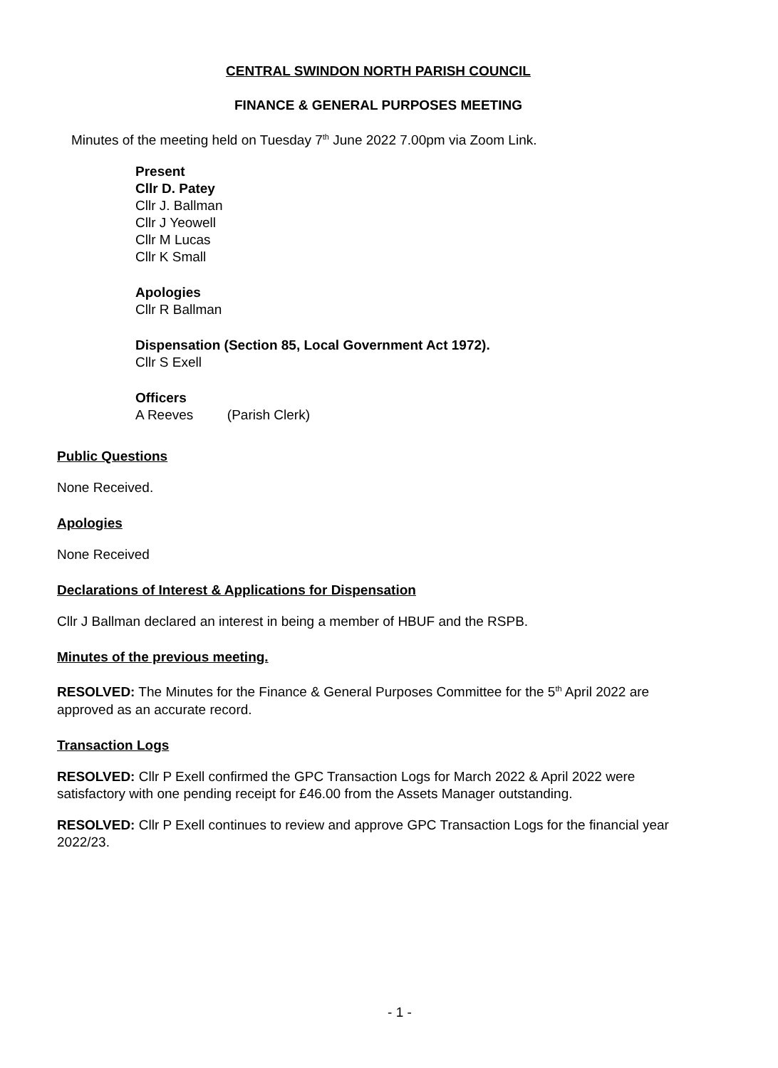CENTRAL SWINDON NORTH PARISH COUNCIL
FINANCE & GENERAL PURPOSES MEETING
Minutes of the meeting held on Tuesday 7<sup>th</sup> June 2022 7.00pm via Zoom Link.
Present
Cllr D. Patey
Cllr J. Ballman
Cllr J Yeowell
Cllr M Lucas
Cllr K Small
Apologies
Cllr R Ballman
Dispensation (Section 85, Local Government Act 1972).
Cllr S Exell
Officers
A Reeves (Parish Clerk)
Public Questions
None Received.
Apologies
None Received
Declarations of Interest & Applications for Dispensation
Cllr J Ballman declared an interest in being a member of HBUF and the RSPB.
Minutes of the previous meeting.
RESOLVED: The Minutes for the Finance & General Purposes Committee for the 5<sup>th</sup> April 2022 are approved as an accurate record.
Transaction Logs
RESOLVED: Cllr P Exell confirmed the GPC Transaction Logs for March 2022 & April 2022 were satisfactory with one pending receipt for £46.00 from the Assets Manager outstanding.
RESOLVED: Cllr P Exell continues to review and approve GPC Transaction Logs for the financial year 2022/23.
- 1 -